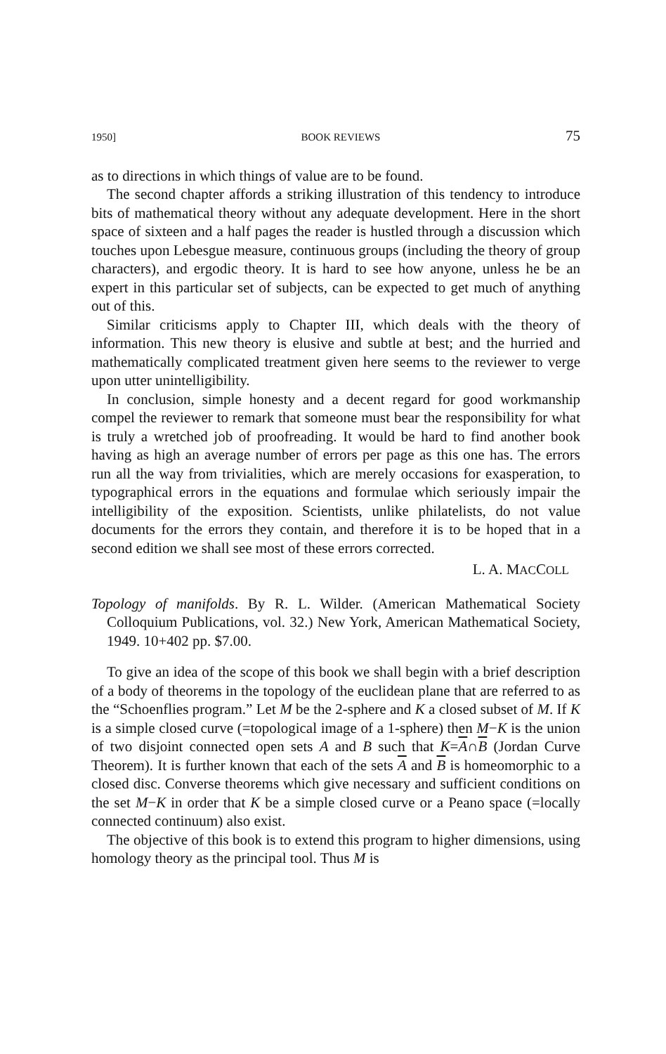1950] BOOK REVIEWS 75
as to directions in which things of value are to be found.
The second chapter affords a striking illustration of this tendency to introduce bits of mathematical theory without any adequate development. Here in the short space of sixteen and a half pages the reader is hustled through a discussion which touches upon Lebesgue measure, continuous groups (including the theory of group characters), and ergodic theory. It is hard to see how anyone, unless he be an expert in this particular set of subjects, can be expected to get much of anything out of this.
Similar criticisms apply to Chapter III, which deals with the theory of information. This new theory is elusive and subtle at best; and the hurried and mathematically complicated treatment given here seems to the reviewer to verge upon utter unintelligibility.
In conclusion, simple honesty and a decent regard for good workmanship compel the reviewer to remark that someone must bear the responsibility for what is truly a wretched job of proofreading. It would be hard to find another book having as high an average number of errors per page as this one has. The errors run all the way from trivialities, which are merely occasions for exasperation, to typographical errors in the equations and formulae which seriously impair the intelligibility of the exposition. Scientists, unlike philatelists, do not value documents for the errors they contain, and therefore it is to be hoped that in a second edition we shall see most of these errors corrected.
L. A. MACCOLL
Topology of manifolds. By R. L. Wilder. (American Mathematical Society Colloquium Publications, vol. 32.) New York, American Mathematical Society, 1949. 10+402 pp. $7.00.
To give an idea of the scope of this book we shall begin with a brief description of a body of theorems in the topology of the euclidean plane that are referred to as the “Schoenflies program.” Let M be the 2-sphere and K a closed subset of M. If K is a simple closed curve (=topological image of a 1-sphere) then M−K is the union of two disjoint connected open sets A and B such that K=A∩B (Jordan Curve Theorem). It is further known that each of the sets A and B is homeomorphic to a closed disc. Converse theorems which give necessary and sufficient conditions on the set M−K in order that K be a simple closed curve or a Peano space (=locally connected continuum) also exist.
The objective of this book is to extend this program to higher dimensions, using homology theory as the principal tool. Thus M is